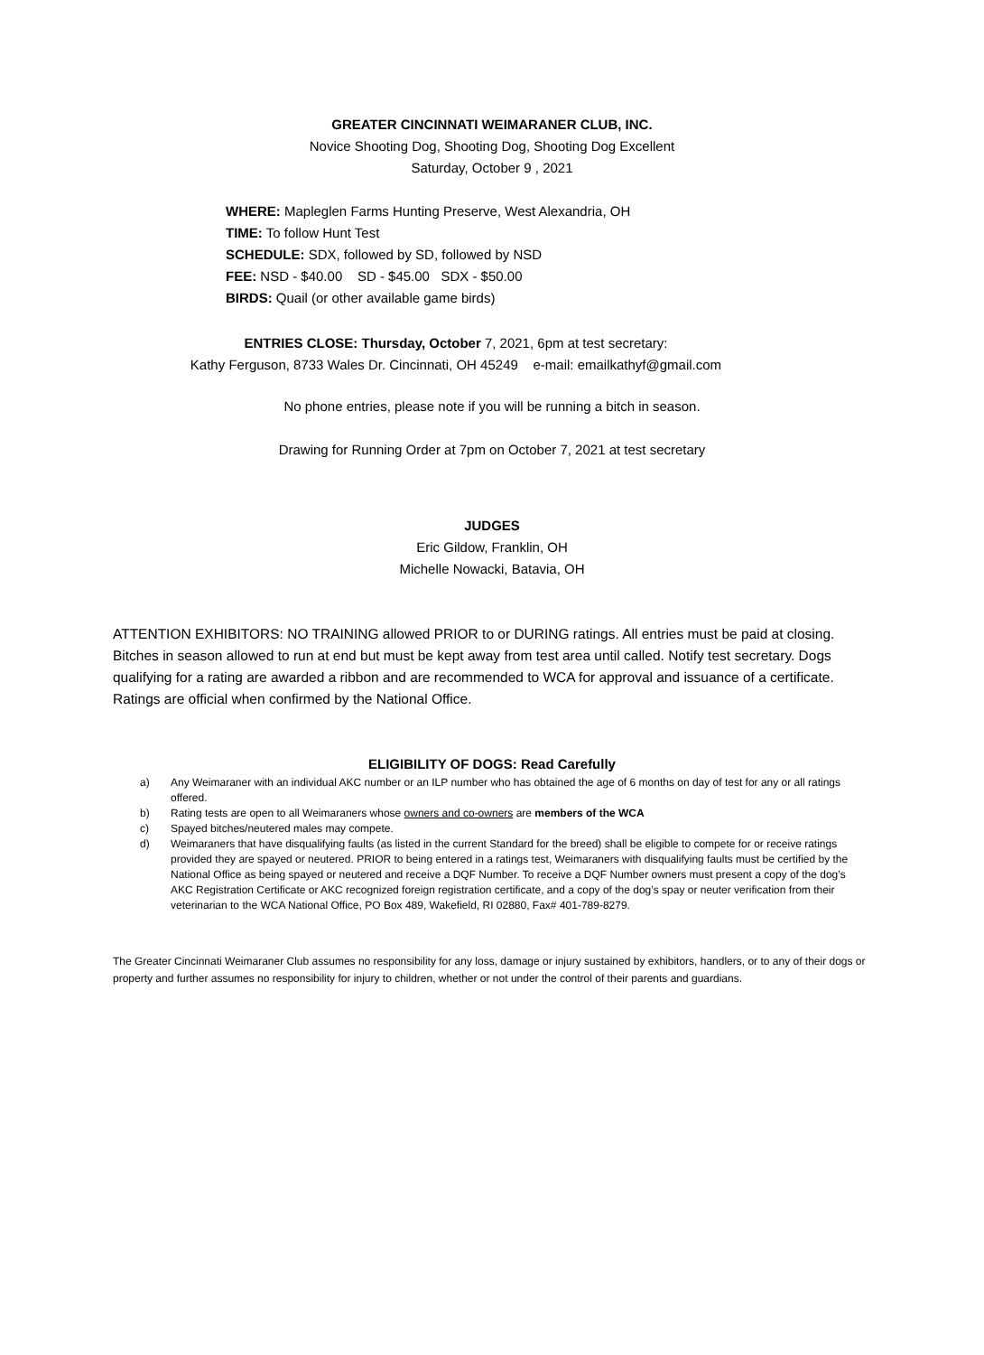GREATER CINCINNATI WEIMARANER CLUB, INC.
Novice Shooting Dog, Shooting Dog, Shooting Dog Excellent
Saturday, October 9 , 2021
WHERE: Mapleglen Farms Hunting Preserve, West Alexandria, OH
TIME: To follow Hunt Test
SCHEDULE: SDX, followed by SD, followed by NSD
FEE: NSD - $40.00 SD - $45.00 SDX - $50.00
BIRDS: Quail (or other available game birds)
ENTRIES CLOSE: Thursday, October 7, 2021, 6pm at test secretary:
Kathy Ferguson, 8733 Wales Dr. Cincinnati, OH 45249 e-mail: emailkathyf@gmail.com
No phone entries, please note if you will be running a bitch in season.
Drawing for Running Order at 7pm on October 7, 2021 at test secretary
JUDGES
Eric Gildow, Franklin, OH
Michelle Nowacki, Batavia, OH
ATTENTION EXHIBITORS: NO TRAINING allowed PRIOR to or DURING ratings. All entries must be paid at closing. Bitches in season allowed to run at end but must be kept away from test area until called. Notify test secretary. Dogs qualifying for a rating are awarded a ribbon and are recommended to WCA for approval and issuance of a certificate. Ratings are official when confirmed by the National Office.
ELIGIBILITY OF DOGS: Read Carefully
a) Any Weimaraner with an individual AKC number or an ILP number who has obtained the age of 6 months on day of test for any or all ratings offered.
b) Rating tests are open to all Weimaraners whose owners and co-owners are members of the WCA
c) Spayed bitches/neutered males may compete.
d) Weimaraners that have disqualifying faults (as listed in the current Standard for the breed) shall be eligible to compete for or receive ratings provided they are spayed or neutered. PRIOR to being entered in a ratings test, Weimaraners with disqualifying faults must be certified by the National Office as being spayed or neutered and receive a DQF Number. To receive a DQF Number owners must present a copy of the dog’s AKC Registration Certificate or AKC recognized foreign registration certificate, and a copy of the dog’s spay or neuter verification from their veterinarian to the WCA National Office, PO Box 489, Wakefield, RI 02880, Fax# 401-789-8279.
The Greater Cincinnati Weimaraner Club assumes no responsibility for any loss, damage or injury sustained by exhibitors, handlers, or to any of their dogs or property and further assumes no responsibility for injury to children, whether or not under the control of their parents and guardians.